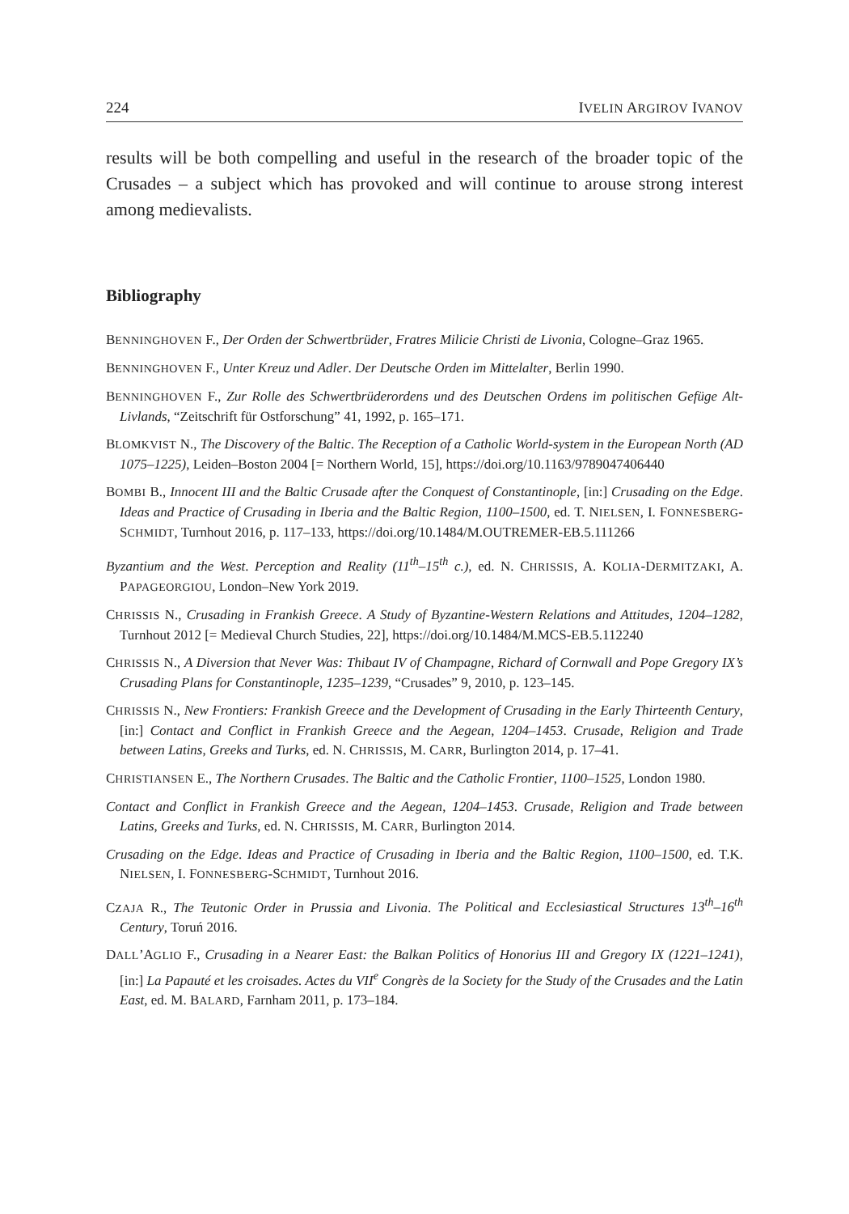224 IVELIN ARGIROV IVANOV
results will be both compelling and useful in the research of the broader topic of the Crusades – a subject which has provoked and will continue to arouse strong interest among medievalists.
Bibliography
BENNINGHOVEN F., Der Orden der Schwertbrüder, Fratres Milicie Christi de Livonia, Cologne–Graz 1965.
BENNINGHOVEN F., Unter Kreuz und Adler. Der Deutsche Orden im Mittelalter, Berlin 1990.
BENNINGHOVEN F., Zur Rolle des Schwertbrüderordens und des Deutschen Ordens im politischen Gefüge Alt-Livlands, “Zeitschrift für Ostforschung” 41, 1992, p. 165–171.
BLOMKVIST N., The Discovery of the Baltic. The Reception of a Catholic World-system in the European North (AD 1075–1225), Leiden–Boston 2004 [= Northern World, 15], https://doi.org/10.1163/9789047406440
BOMBI B., Innocent III and the Baltic Crusade after the Conquest of Constantinople, [in:] Crusading on the Edge. Ideas and Practice of Crusading in Iberia and the Baltic Region, 1100–1500, ed. T. NIELSEN, I. FONNESBERG-SCHMIDT, Turnhout 2016, p. 117–133, https://doi.org/10.1484/M.OUTREMER-EB.5.111266
Byzantium and the West. Perception and Reality (11<sup>th</sup>–15<sup>th</sup> c.), ed. N. CHRISSIS, A. KOLIA-DERMITZAKI, A. PAPAGEORGIOU, London–New York 2019.
CHRISSIS N., Crusading in Frankish Greece. A Study of Byzantine-Western Relations and Attitudes, 1204–1282, Turnhout 2012 [= Medieval Church Studies, 22], https://doi.org/10.1484/M.MCS-EB.5.112240
CHRISSIS N., A Diversion that Never Was: Thibaut IV of Champagne, Richard of Cornwall and Pope Gregory IX’s Crusading Plans for Constantinople, 1235–1239, “Crusades” 9, 2010, p. 123–145.
CHRISSIS N., New Frontiers: Frankish Greece and the Development of Crusading in the Early Thirteenth Century, [in:] Contact and Conflict in Frankish Greece and the Aegean, 1204–1453. Crusade, Religion and Trade between Latins, Greeks and Turks, ed. N. CHRISSIS, M. CARR, Burlington 2014, p. 17–41.
CHRISTIANSEN E., The Northern Crusades. The Baltic and the Catholic Frontier, 1100–1525, London 1980.
Contact and Conflict in Frankish Greece and the Aegean, 1204–1453. Crusade, Religion and Trade between Latins, Greeks and Turks, ed. N. CHRISSIS, M. CARR, Burlington 2014.
Crusading on the Edge. Ideas and Practice of Crusading in Iberia and the Baltic Region, 1100–1500, ed. T.K. NIELSEN, I. FONNESBERG-SCHMIDT, Turnhout 2016.
CZAJA R., The Teutonic Order in Prussia and Livonia. The Political and Ecclesiastical Structures 13<sup>th</sup>–16<sup>th</sup> Century, Toruń 2016.
DALL’AGLIO F., Crusading in a Nearer East: the Balkan Politics of Honorius III and Gregory IX (1221–1241), [in:] La Papauté et les croisades. Actes du VII<sup>e</sup> Congrès de la Society for the Study of the Crusades and the Latin East, ed. M. BALARD, Farnham 2011, p. 173–184.